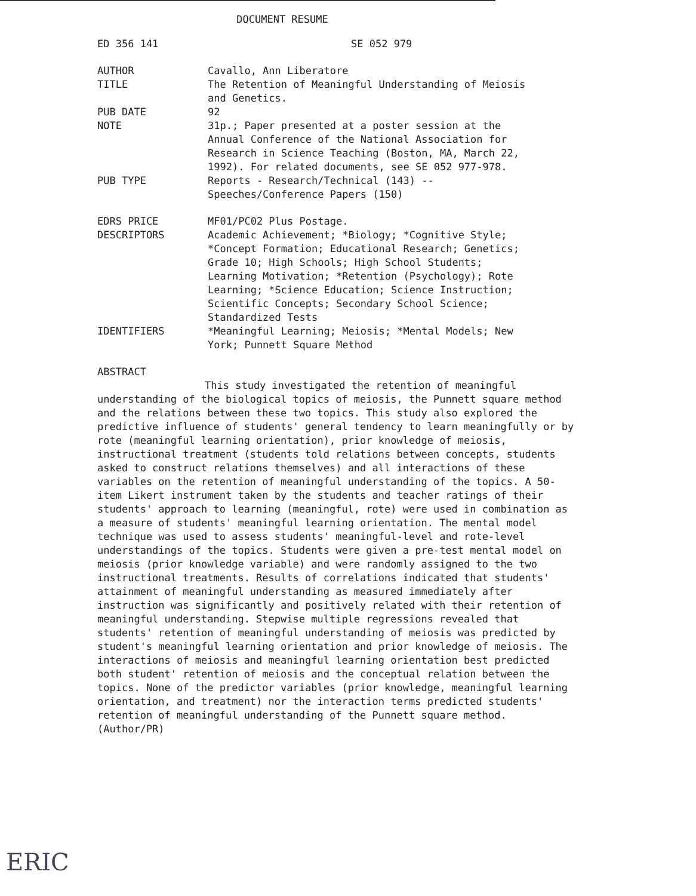DOCUMENT RESUME
ED 356 141 SE 052 979
AUTHOR Cavallo, Ann Liberatore
TITLE The Retention of Meaningful Understanding of Meiosis
and Genetics.
PUB DATE 92
NOTE 31p.; Paper presented at a poster session at the
Annual Conference of the National Association for
Research in Science Teaching (Boston, MA, March 22,
1992). For related documents, see SE 052 977-978.
PUB TYPE Reports - Research/Technical (143) --
Speeches/Conference Papers (150)
EDRS PRICE MF01/PC02 Plus Postage.
DESCRIPTORS Academic Achievement; *Biology; *Cognitive Style;
*Concept Formation; Educational Research; Genetics;
Grade 10; High Schools; High School Students;
Learning Motivation; *Retention (Psychology); Rote
Learning; *Science Education; Science Instruction;
Scientific Concepts; Secondary School Science;
Standardized Tests
IDENTIFIERS *Meaningful Learning; Meiosis; *Mental Models; New
York; Punnett Square Method
ABSTRACT
This study investigated the retention of meaningful understanding of the biological topics of meiosis, the Punnett square method and the relations between these two topics. This study also explored the predictive influence of students' general tendency to learn meaningfully or by rote (meaningful learning orientation), prior knowledge of meiosis, instructional treatment (students told relations between concepts, students asked to construct relations themselves) and all interactions of these variables on the retention of meaningful understanding of the topics. A 50-item Likert instrument taken by the students and teacher ratings of their students' approach to learning (meaningful, rote) were used in combination as a measure of students' meaningful learning orientation. The mental model technique was used to assess students' meaningful-level and rote-level understandings of the topics. Students were given a pre-test mental model on meiosis (prior knowledge variable) and were randomly assigned to the two instructional treatments. Results of correlations indicated that students' attainment of meaningful understanding as measured immediately after instruction was significantly and positively related with their retention of meaningful understanding. Stepwise multiple regressions revealed that students' retention of meaningful understanding of meiosis was predicted by student's meaningful learning orientation and prior knowledge of meiosis. The interactions of meiosis and meaningful learning orientation best predicted both student' retention of meiosis and the conceptual relation between the topics. None of the predictor variables (prior knowledge, meaningful learning orientation, and treatment) nor the interaction terms predicted students' retention of meaningful understanding of the Punnett square method. (Author/PR)
ERIC